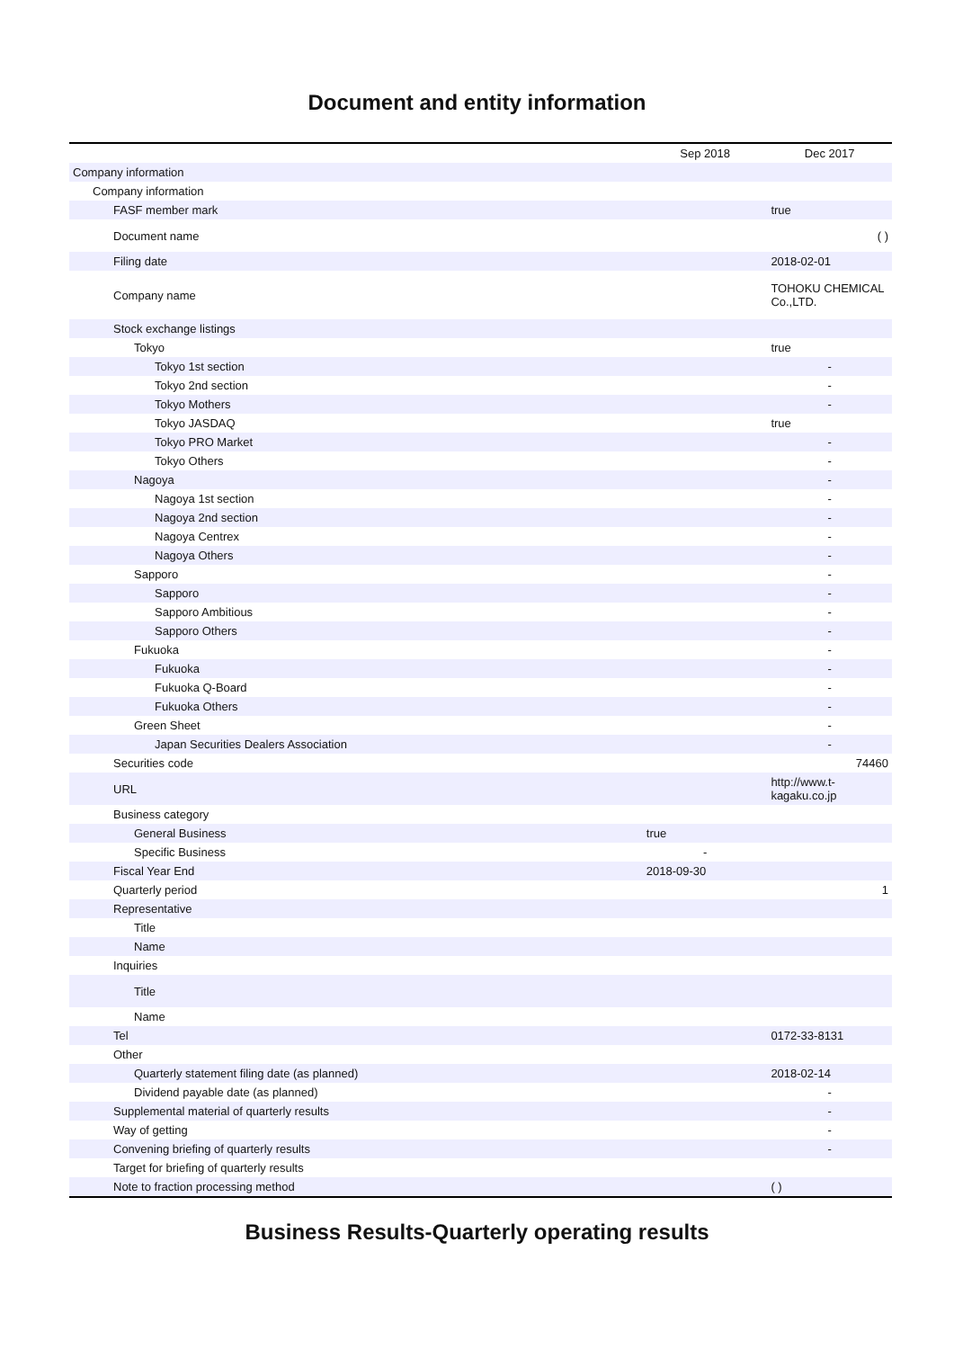Document and entity information
| | Sep 2018 | Dec 2017 |
| --- | --- | --- |
| Company information | | |
| Company information | | |
| FASF member mark | | true |
| Document name | | ( ) |
| Filing date | | 2018-02-01 |
| Company name | | TOHOKU CHEMICAL Co.,LTD. |
| Stock exchange listings | | |
| Tokyo | | true |
| Tokyo 1st section | | - |
| Tokyo 2nd section | | - |
| Tokyo Mothers | | - |
| Tokyo JASDAQ | | true |
| Tokyo PRO Market | | - |
| Tokyo Others | | - |
| Nagoya | | - |
| Nagoya 1st section | | - |
| Nagoya 2nd section | | - |
| Nagoya Centrex | | - |
| Nagoya Others | | - |
| Sapporo | | - |
| Sapporo | | - |
| Sapporo Ambitious | | - |
| Sapporo Others | | - |
| Fukuoka | | - |
| Fukuoka | | - |
| Fukuoka Q-Board | | - |
| Fukuoka Others | | - |
| Green Sheet | | - |
| Japan Securities Dealers Association | | - |
| Securities code | | 74460 |
| URL | | http://www.t-kagaku.co.jp |
| Business category | | |
| General Business | true | |
| Specific Business | - | |
| Fiscal Year End | 2018-09-30 | |
| Quarterly period | | 1 |
| Representative | | |
| Title | | |
| Name | | |
| Inquiries | | |
| Title | | |
| Name | | |
| Tel | | 0172-33-8131 |
| Other | | |
| Quarterly statement filing date (as planned) | | 2018-02-14 |
| Dividend payable date (as planned) | | - |
| Supplemental material of quarterly results | | - |
| Way of getting | | - |
| Convening briefing of quarterly results | | - |
| Target for briefing of quarterly results | | |
| Note to fraction processing method | | ( ) |
Business Results-Quarterly operating results